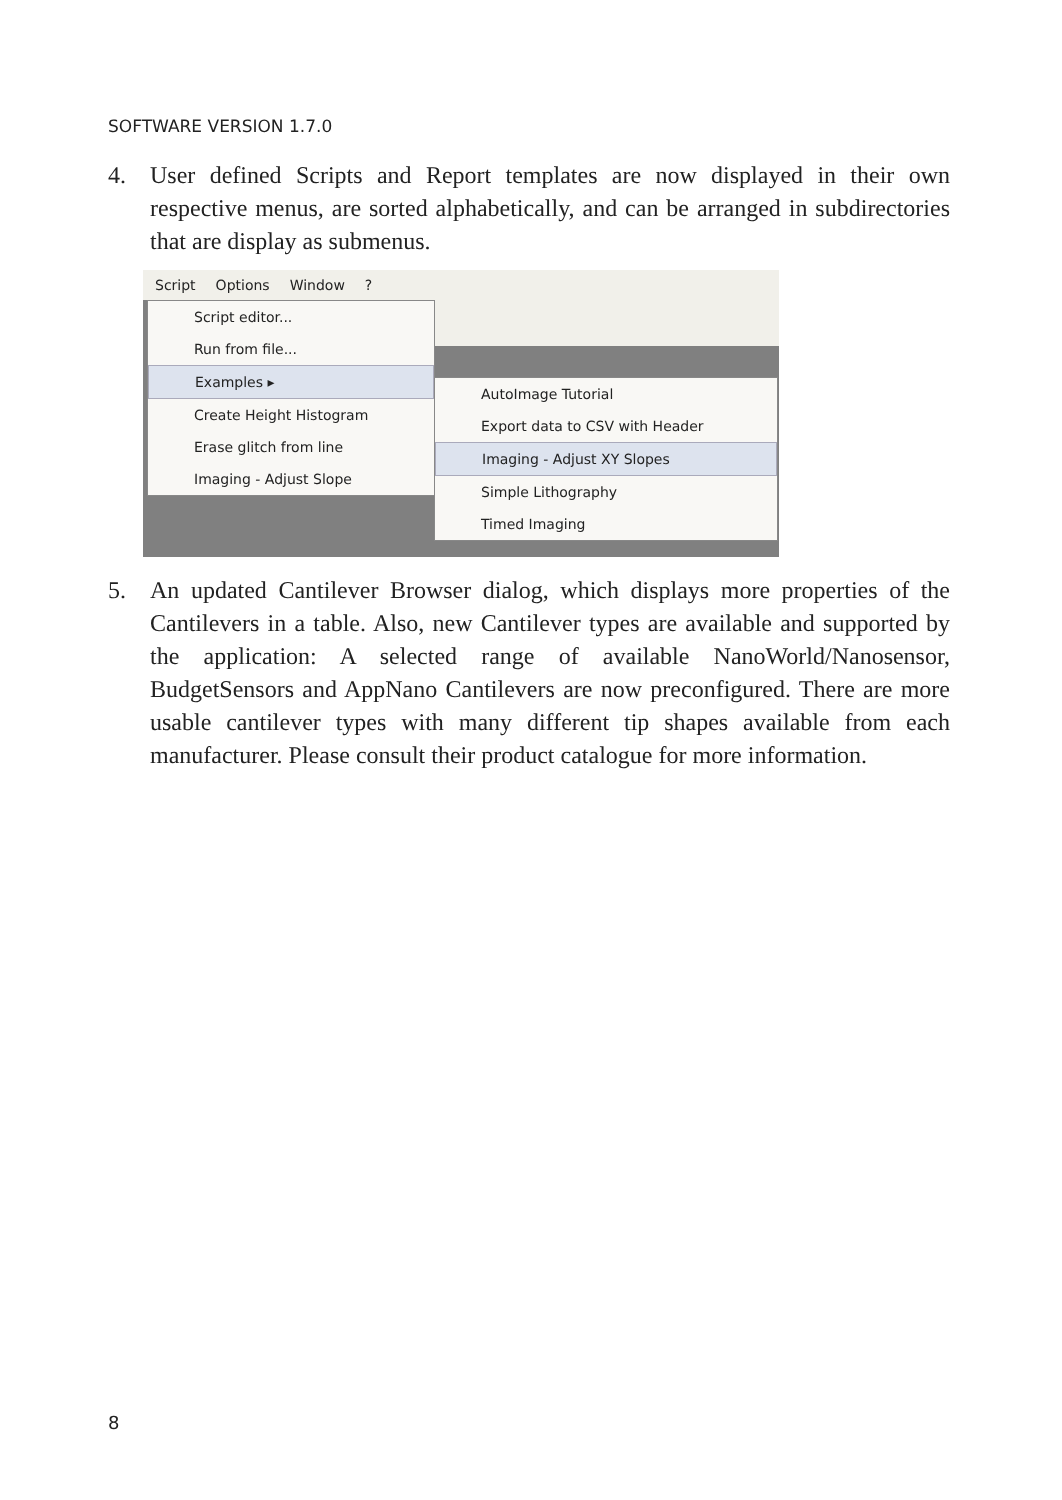SOFTWARE VERSION 1.7.0
4.
User defined Scripts and Report templates are now displayed in their own respective menus, are sorted alphabetically, and can be arranged in subdirectories that are display as submenus.
Script Options Window?
Script editor...
Run from file...
Examples ▸
Create Height Histogram
Erase glitch from line
Imaging - Adjust Slope
AutoImage Tutorial
Export data to CSV with Header
Imaging - Adjust XY Slopes
Simple Lithography
Timed Imaging
5.
An updated Cantilever Browser dialog, which displays more properties of the Cantilevers in a table. Also, new Cantilever types are available and supported by the application: A selected range of available NanoWorld/Nanosensor, BudgetSensors and AppNano Cantilevers are now preconfigured. There are more usable cantilever types with many different tip shapes available from each manufacturer. Please consult their product catalogue for more information.
8